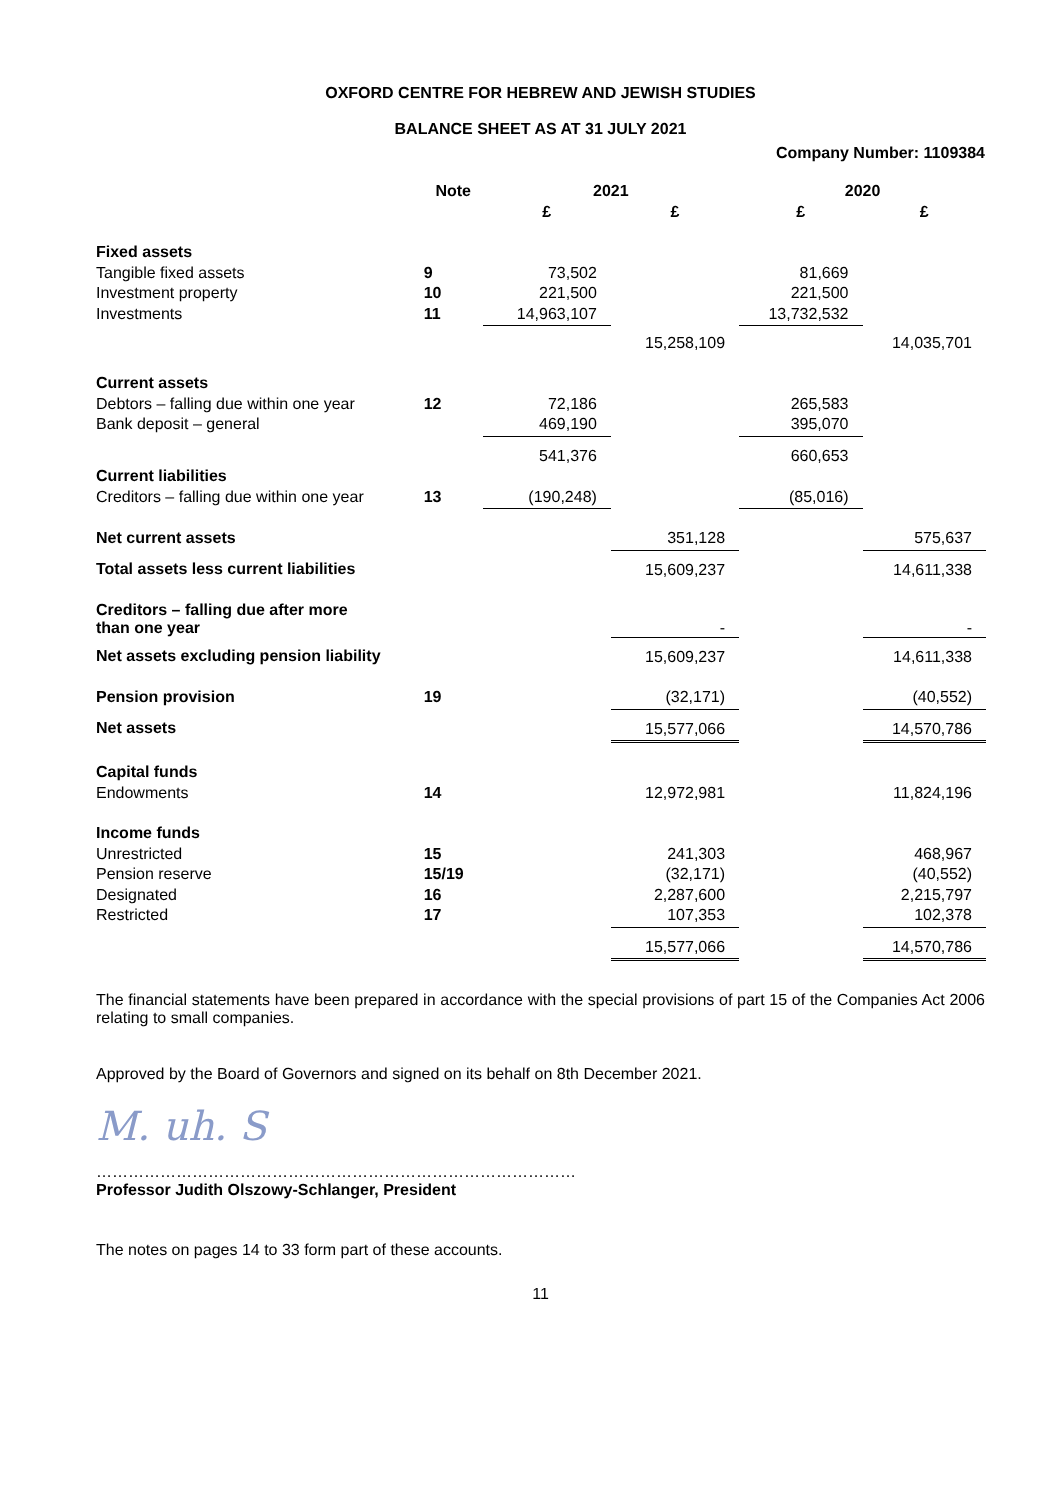OXFORD CENTRE FOR HEBREW AND JEWISH STUDIES
BALANCE SHEET AS AT 31 JULY 2021
Company Number: 1109384
| | Note | 2021 | | 2020 | |
| --- | --- | --- | --- | --- | --- |
| | | £ | £ | £ | £ |
| Fixed assets | | | | | |
| Tangible fixed assets | 9 | 73,502 | | 81,669 | |
| Investment property | 10 | 221,500 | | 221,500 | |
| Investments | 11 | 14,963,107 | | 13,732,532 | |
| | | | 15,258,109 | | 14,035,701 |
| Current assets | | | | | |
| Debtors – falling due within one year | 12 | 72,186 | | 265,583 | |
| Bank deposit – general | | 469,190 | | 395,070 | |
| | | 541,376 | | 660,653 | |
| Current liabilities | | | | | |
| Creditors – falling due within one year | 13 | (190,248) | | (85,016) | |
| Net current assets | | | 351,128 | | 575,637 |
| Total assets less current liabilities | | | 15,609,237 | | 14,611,338 |
| Creditors – falling due after more than one year | | | - | | - |
| Net assets excluding pension liability | | | 15,609,237 | | 14,611,338 |
| Pension provision | 19 | | (32,171) | | (40,552) |
| Net assets | | | 15,577,066 | | 14,570,786 |
| Capital funds | | | | | |
| Endowments | 14 | | 12,972,981 | | 11,824,196 |
| Income funds | | | | | |
| Unrestricted | 15 | | 241,303 | | 468,967 |
| Pension reserve | 15/19 | | (32,171) | | (40,552) |
| Designated | 16 | | 2,287,600 | | 2,215,797 |
| Restricted | 17 | | 107,353 | | 102,378 |
| | | | 15,577,066 | | 14,570,786 |
The financial statements have been prepared in accordance with the special provisions of part 15 of the Companies Act 2006 relating to small companies.
Approved by the Board of Governors and signed on its behalf on 8th December 2021.
M. uh. S
………………………………………………………………………………
Professor Judith Olszowy-Schlanger, President
The notes on pages 14 to 33 form part of these accounts.
11